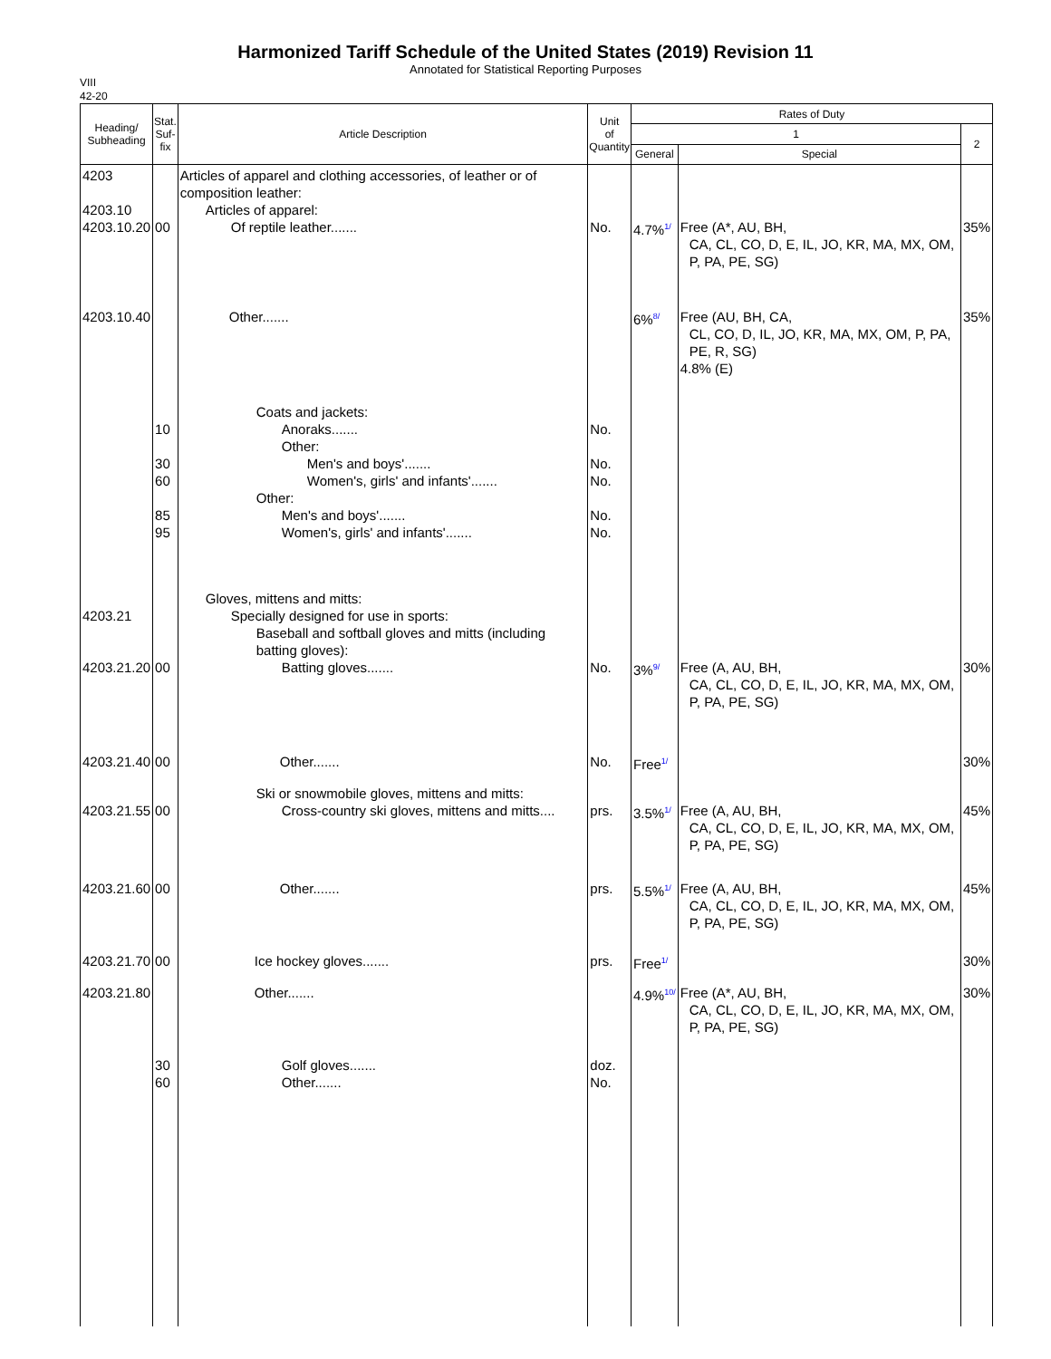Harmonized Tariff Schedule of the United States (2019) Revision 11
Annotated for Statistical Reporting Purposes
VIII
42-20
| Heading/ Subheading | Stat. Suf- fix | Article Description | Unit of Quantity | Rates of Duty | | |
| --- | --- | --- | --- | --- | --- | --- |
| | | | | 1 | | 2 |
| | | | | General | Special | |
| 4203 4203.10 4203.10.20 | 00 | Articles of apparel and clothing accessories, of leather or of composition leather: Articles of apparel: Of reptile leather....... | No. | 4.7%<sup>1/</sup> | Free (A*, AU, BH, CA, CL, CO, D, E, IL, JO, KR, MA, MX, OM, P, PA, PE, SG) | 35% |
| 4203.10.40 | | Other....... | | 6%<sup>8/</sup> | Free (AU, BH, CA, CL, CO, D, IL, JO, KR, MA, MX, OM, P, PA, PE, R, SG) 4.8% (E) | 35% |
| | 10 30 60 85 95 | Coats and jackets: Anoraks....... Other: Men's and boys'....... Women's, girls' and infants'....... Other: Men's and boys'....... Women's, girls' and infants'....... | No. No. No. No. No. | | | |
| 4203.21 4203.21.20 | 00 | Gloves, mittens and mitts: Specially designed for use in sports: Baseball and softball gloves and mitts (including batting gloves): Batting gloves....... | No. | 3%<sup>9/</sup> | Free (A, AU, BH, CA, CL, CO, D, E, IL, JO, KR, MA, MX, OM, P, PA, PE, SG) | 30% |
| 4203.21.40 | 00 | Other....... | No. | Free<sup>1/</sup> | | 30% |
| 4203.21.55 | 00 | Ski or snowmobile gloves, mittens and mitts: Cross-country ski gloves, mittens and mitts.... | prs. | 3.5%<sup>1/</sup> | Free (A, AU, BH, CA, CL, CO, D, E, IL, JO, KR, MA, MX, OM, P, PA, PE, SG) | 45% |
| 4203.21.60 | 00 | Other....... | prs. | 5.5%<sup>1/</sup> | Free (A, AU, BH, CA, CL, CO, D, E, IL, JO, KR, MA, MX, OM, P, PA, PE, SG) | 45% |
| 4203.21.70 | 00 | Ice hockey gloves....... | prs. | Free<sup>1/</sup> | | 30% |
| 4203.21.80 | | Other....... | | 4.9%<sup>10/</sup> | Free (A*, AU, BH, CA, CL, CO, D, E, IL, JO, KR, MA, MX, OM, P, PA, PE, SG) | 30% |
| | 30 60 | Golf gloves....... Other....... | doz. No. | | | |